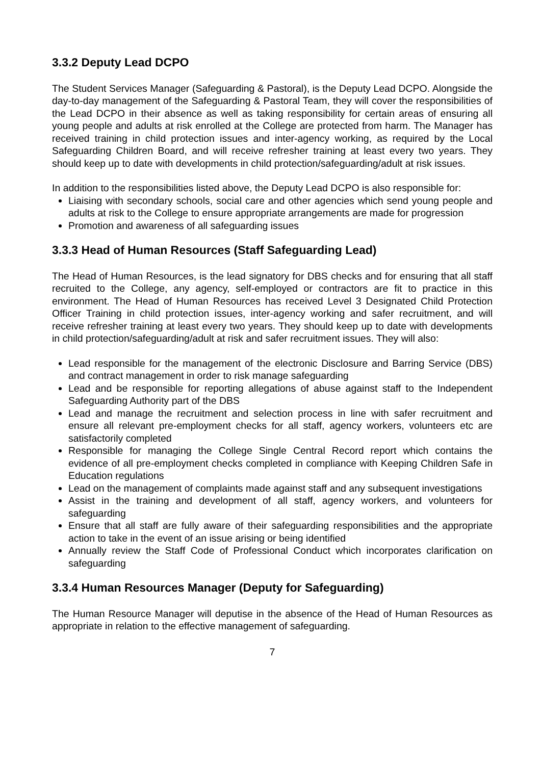3.3.2 Deputy Lead DCPO
The Student Services Manager (Safeguarding & Pastoral), is the Deputy Lead DCPO. Alongside the day-to-day management of the Safeguarding & Pastoral Team, they will cover the responsibilities of the Lead DCPO in their absence as well as taking responsibility for certain areas of ensuring all young people and adults at risk enrolled at the College are protected from harm. The Manager has received training in child protection issues and inter-agency working, as required by the Local Safeguarding Children Board, and will receive refresher training at least every two years. They should keep up to date with developments in child protection/safeguarding/adult at risk issues.
In addition to the responsibilities listed above, the Deputy Lead DCPO is also responsible for:
Liaising with secondary schools, social care and other agencies which send young people and adults at risk to the College to ensure appropriate arrangements are made for progression
Promotion and awareness of all safeguarding issues
3.3.3 Head of Human Resources (Staff Safeguarding Lead)
The Head of Human Resources, is the lead signatory for DBS checks and for ensuring that all staff recruited to the College, any agency, self-employed or contractors are fit to practice in this environment. The Head of Human Resources has received Level 3 Designated Child Protection Officer Training in child protection issues, inter-agency working and safer recruitment, and will receive refresher training at least every two years. They should keep up to date with developments in child protection/safeguarding/adult at risk and safer recruitment issues. They will also:
Lead responsible for the management of the electronic Disclosure and Barring Service (DBS) and contract management in order to risk manage safeguarding
Lead and be responsible for reporting allegations of abuse against staff to the Independent Safeguarding Authority part of the DBS
Lead and manage the recruitment and selection process in line with safer recruitment and ensure all relevant pre-employment checks for all staff, agency workers, volunteers etc are satisfactorily completed
Responsible for managing the College Single Central Record report which contains the evidence of all pre-employment checks completed in compliance with Keeping Children Safe in Education regulations
Lead on the management of complaints made against staff and any subsequent investigations
Assist in the training and development of all staff, agency workers, and volunteers for safeguarding
Ensure that all staff are fully aware of their safeguarding responsibilities and the appropriate action to take in the event of an issue arising or being identified
Annually review the Staff Code of Professional Conduct which incorporates clarification on safeguarding
3.3.4 Human Resources Manager (Deputy for Safeguarding)
The Human Resource Manager will deputise in the absence of the Head of Human Resources as appropriate in relation to the effective management of safeguarding.
7